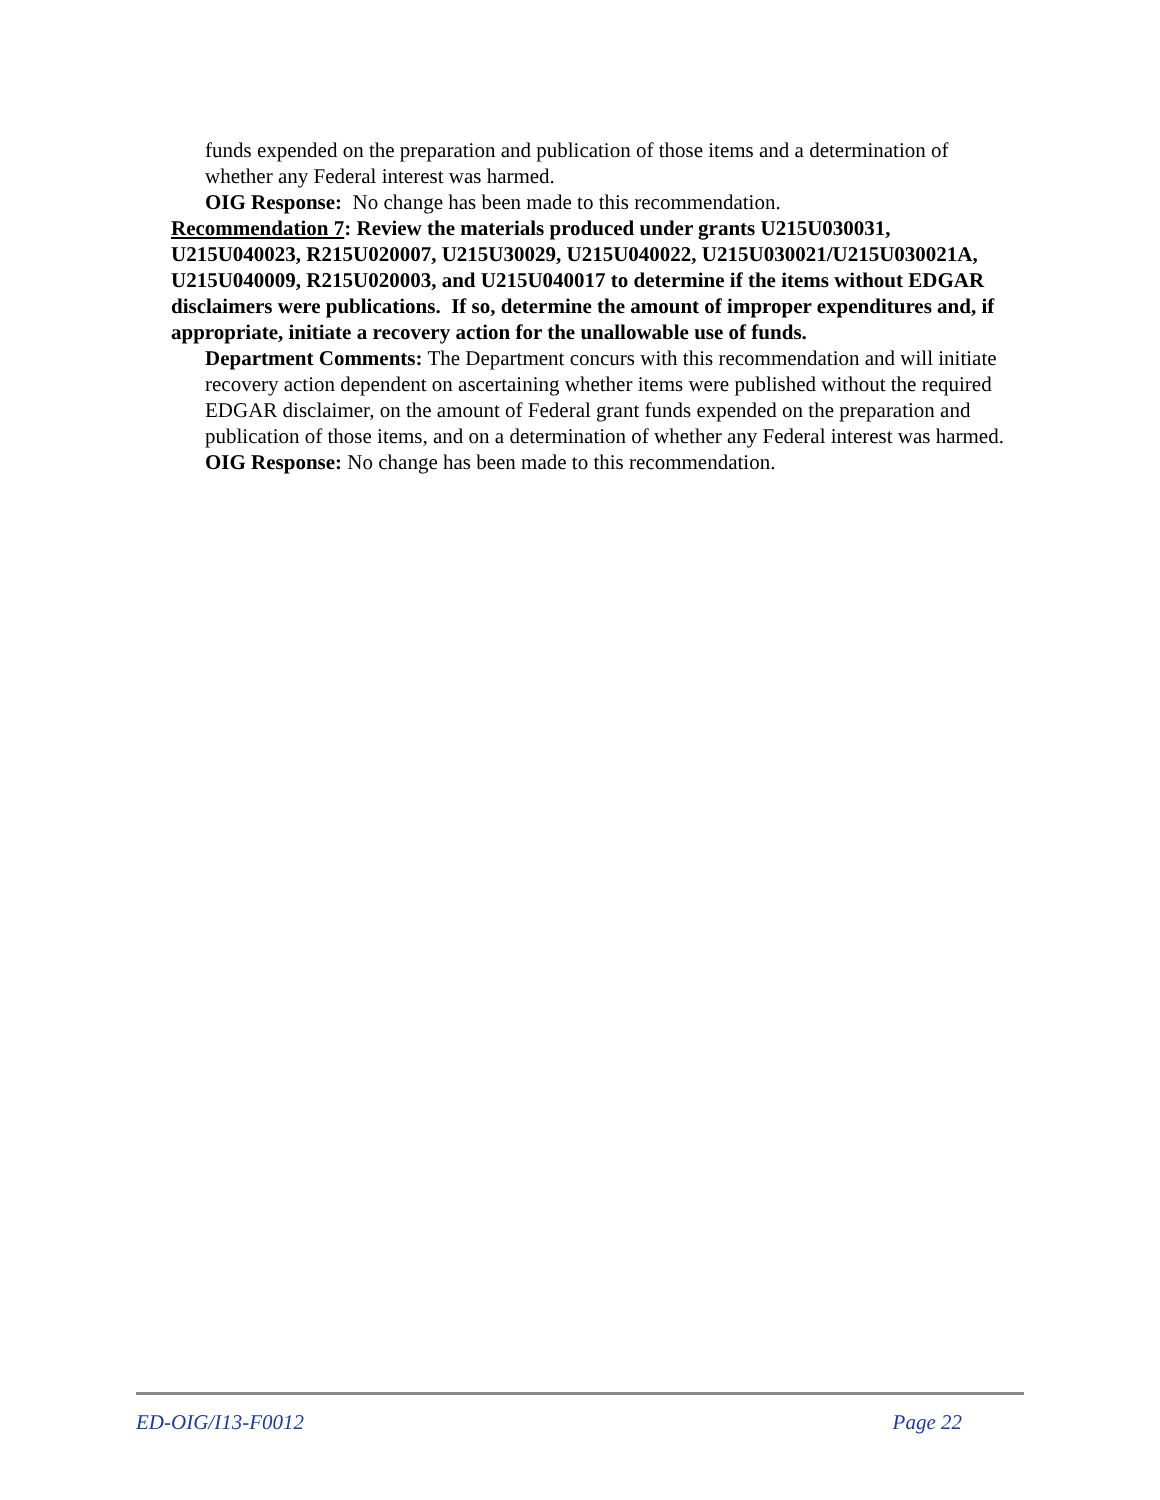funds expended on the preparation and publication of those items and a determination of whether any Federal interest was harmed.
OIG Response: No change has been made to this recommendation.
Recommendation 7: Review the materials produced under grants U215U030031, U215U040023, R215U020007, U215U30029, U215U040022, U215U030021/U215U030021A, U215U040009, R215U020003, and U215U040017 to determine if the items without EDGAR disclaimers were publications. If so, determine the amount of improper expenditures and, if appropriate, initiate a recovery action for the unallowable use of funds.
Department Comments: The Department concurs with this recommendation and will initiate recovery action dependent on ascertaining whether items were published without the required EDGAR disclaimer, on the amount of Federal grant funds expended on the preparation and publication of those items, and on a determination of whether any Federal interest was harmed.
OIG Response: No change has been made to this recommendation.
ED-OIG/I13-F0012 Page 22